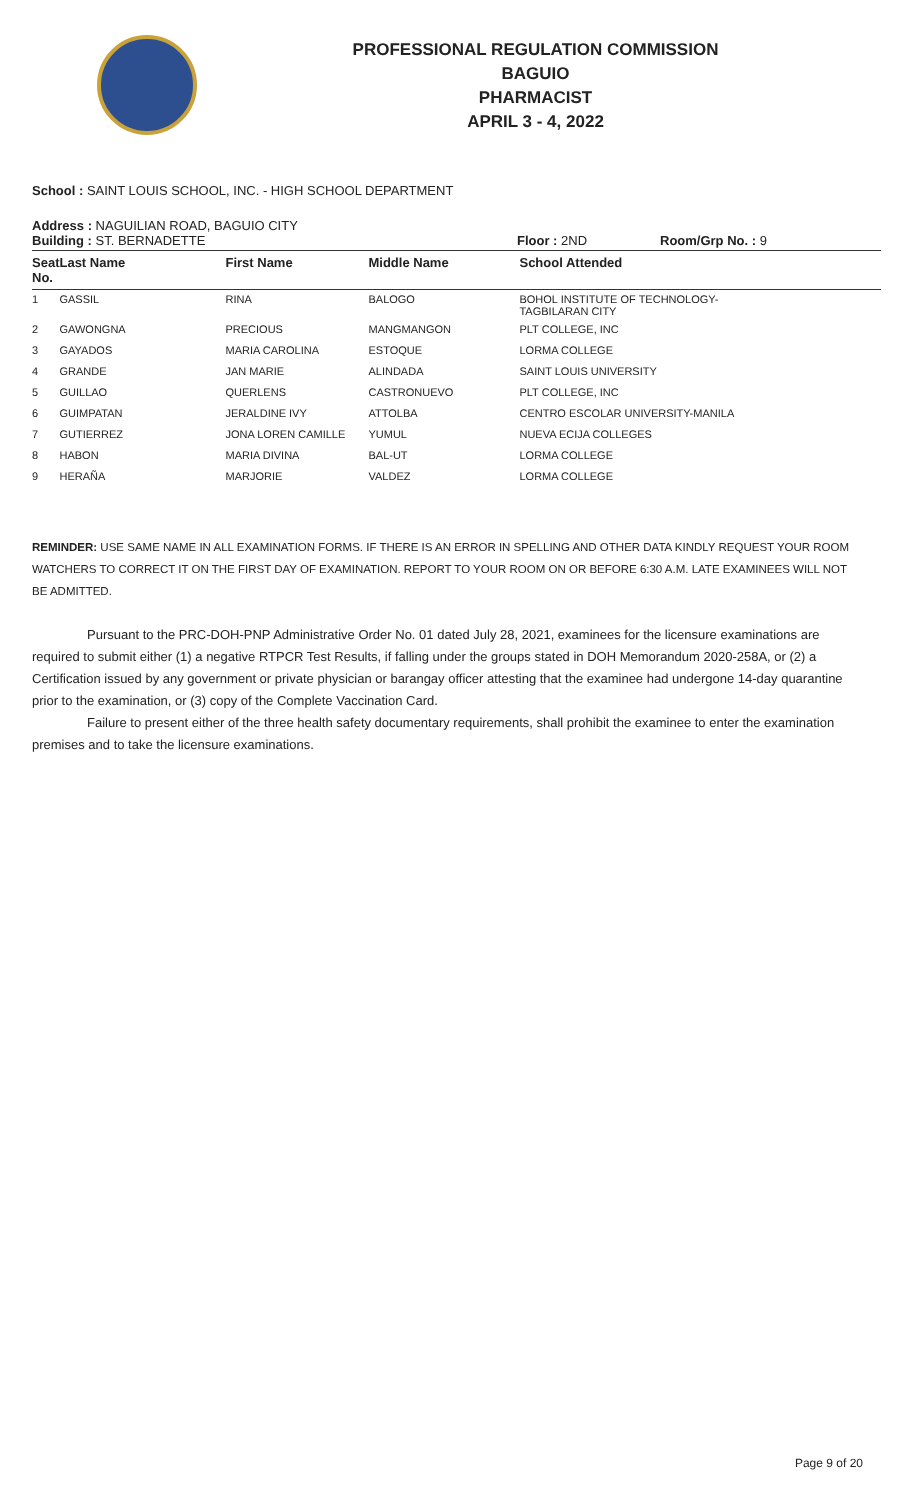PROFESSIONAL REGULATION COMMISSION
BAGUIO
PHARMACIST
APRIL 3 - 4, 2022
School : SAINT LOUIS SCHOOL, INC. - HIGH SCHOOL DEPARTMENT
Address : NAGUILIAN ROAD, BAGUIO CITY
Building : ST. BERNADETTE Floor : 2ND Room/Grp No. : 9
| Seat No. | Last Name | First Name | Middle Name | School Attended |
| --- | --- | --- | --- | --- |
| 1 | GASSIL | RINA | BALOGO | BOHOL INSTITUTE OF TECHNOLOGY- TAGBILARAN CITY |
| 2 | GAWONGNA | PRECIOUS | MANGMANGON | PLT COLLEGE, INC |
| 3 | GAYADOS | MARIA CAROLINA | ESTOQUE | LORMA COLLEGE |
| 4 | GRANDE | JAN MARIE | ALINDADA | SAINT LOUIS UNIVERSITY |
| 5 | GUILLAO | QUERLENS | CASTRONUEVO | PLT COLLEGE, INC |
| 6 | GUIMPATAN | JERALDINE IVY | ATTOLBA | CENTRO ESCOLAR UNIVERSITY-MANILA |
| 7 | GUTIERREZ | JONA LOREN CAMILLE | YUMUL | NUEVA ECIJA COLLEGES |
| 8 | HABON | MARIA DIVINA | BAL-UT | LORMA COLLEGE |
| 9 | HERAÑA | MARJORIE | VALDEZ | LORMA COLLEGE |
REMINDER: USE SAME NAME IN ALL EXAMINATION FORMS. IF THERE IS AN ERROR IN SPELLING AND OTHER DATA KINDLY REQUEST YOUR ROOM WATCHERS TO CORRECT IT ON THE FIRST DAY OF EXAMINATION. REPORT TO YOUR ROOM ON OR BEFORE 6:30 A.M. LATE EXAMINEES WILL NOT BE ADMITTED.
Pursuant to the PRC-DOH-PNP Administrative Order No. 01 dated July 28, 2021, examinees for the licensure examinations are required to submit either (1) a negative RTPCR Test Results, if falling under the groups stated in DOH Memorandum 2020-258A, or (2) a Certification issued by any government or private physician or barangay officer attesting that the examinee had undergone 14-day quarantine prior to the examination, or (3) copy of the Complete Vaccination Card.
Failure to present either of the three health safety documentary requirements, shall prohibit the examinee to enter the examination premises and to take the licensure examinations.
Page 9 of 20